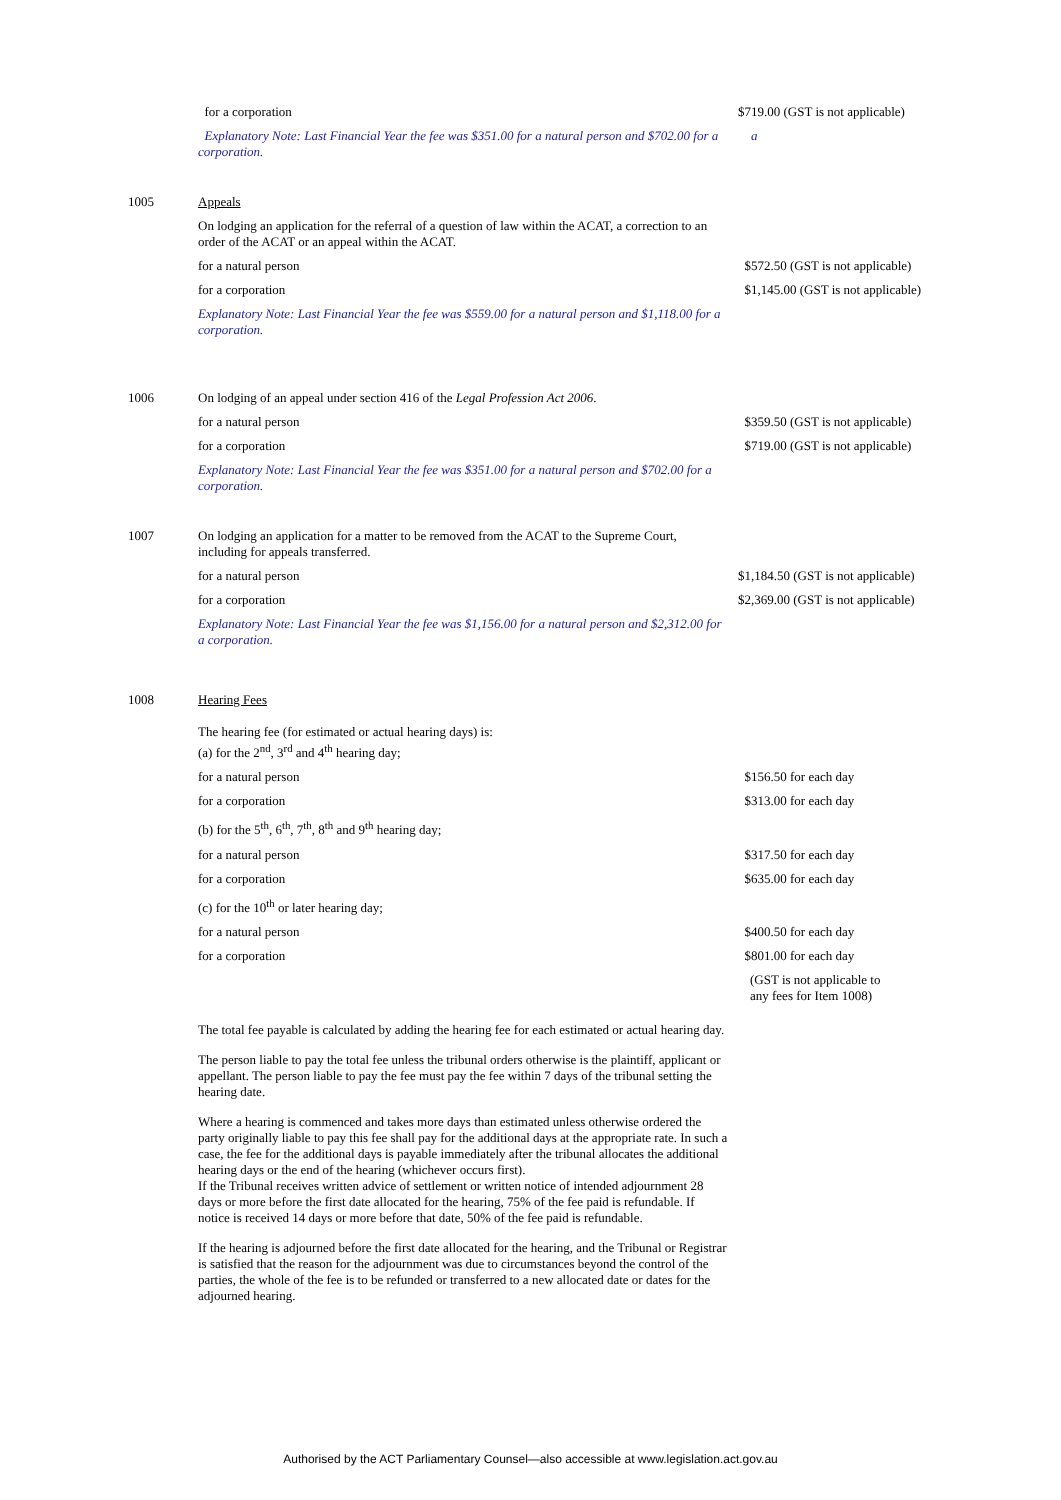| | for a corporation | $719.00 (GST is not applicable) |
| | Explanatory Note: Last Financial Year the fee was $351.00 for a natural person and $702.00 for a corporation. | a |
| 1005 | Appeals | |
| | On lodging an application for the referral of a question of law within the ACAT, a correction to an order of the ACAT or an appeal within the ACAT. | |
| | for a natural person | $572.50 (GST is not applicable) |
| | for a corporation | $1,145.00 (GST is not applicable) |
| | Explanatory Note: Last Financial Year the fee was $559.00 for a natural person and $1,118.00 for a corporation. | |
| 1006 | On lodging of an appeal under section 416 of the Legal Profession Act 2006 . | |
| | for a natural person | $359.50 (GST is not applicable) |
| | for a corporation | $719.00 (GST is not applicable) |
| | Explanatory Note: Last Financial Year the fee was $351.00 for a natural person and $702.00 for a corporation. | |
| 1007 | On lodging an application for a matter to be removed from the ACAT to the Supreme Court, including for appeals transferred. | |
| | for a natural person | $1,184.50 (GST is not applicable) |
| | for a corporation | $2,369.00 (GST is not applicable) |
| | Explanatory Note: Last Financial Year the fee was $1,156.00 for a natural person and $2,312.00 for a corporation. | |
| 1008 | Hearing Fees | |
| | The hearing fee (for estimated or actual hearing days) is: (a) for the 2<sup>nd</sup>, 3<sup>rd</sup> and 4<sup>th</sup> hearing day; | |
| | for a natural person | $156.50 for each day |
| | for a corporation | $313.00 for each day |
| | (b) for the 5<sup>th</sup>, 6<sup>th</sup>, 7<sup>th</sup>, 8<sup>th</sup> and 9<sup>th</sup> hearing day; | |
| | for a natural person | $317.50 for each day |
| | for a corporation | $635.00 for each day |
| | (c) for the 10<sup>th</sup> or later hearing day; | |
| | for a natural person | $400.50 for each day |
| | for a corporation | $801.00 for each day |
| | | (GST is not applicable to any fees for Item 1008) |
| | The total fee payable is calculated by adding the hearing fee for each estimated or actual hearing day. | |
| | The person liable to pay the total fee unless the tribunal orders otherwise is the plaintiff, applicant or appellant. The person liable to pay the fee must pay the fee within 7 days of the tribunal setting the hearing date. | |
| | Where a hearing is commenced and takes more days than estimated unless otherwise ordered the party originally liable to pay this fee shall pay for the additional days at the appropriate rate. In such a case, the fee for the additional days is payable immediately after the tribunal allocates the additional hearing days or the end of the hearing (whichever occurs first). If the Tribunal receives written advice of settlement or written notice of intended adjournment 28 days or more before the first date allocated for the hearing, 75% of the fee paid is refundable. If notice is received 14 days or more before that date, 50% of the fee paid is refundable. | |
| | If the hearing is adjourned before the first date allocated for the hearing, and the Tribunal or Registrar is satisfied that the reason for the adjournment was due to circumstances beyond the control of the parties, the whole of the fee is to be refunded or transferred to a new allocated date or dates for the adjourned hearing. | |
Authorised by the ACT Parliamentary Counsel—also accessible at www.legislation.act.gov.au